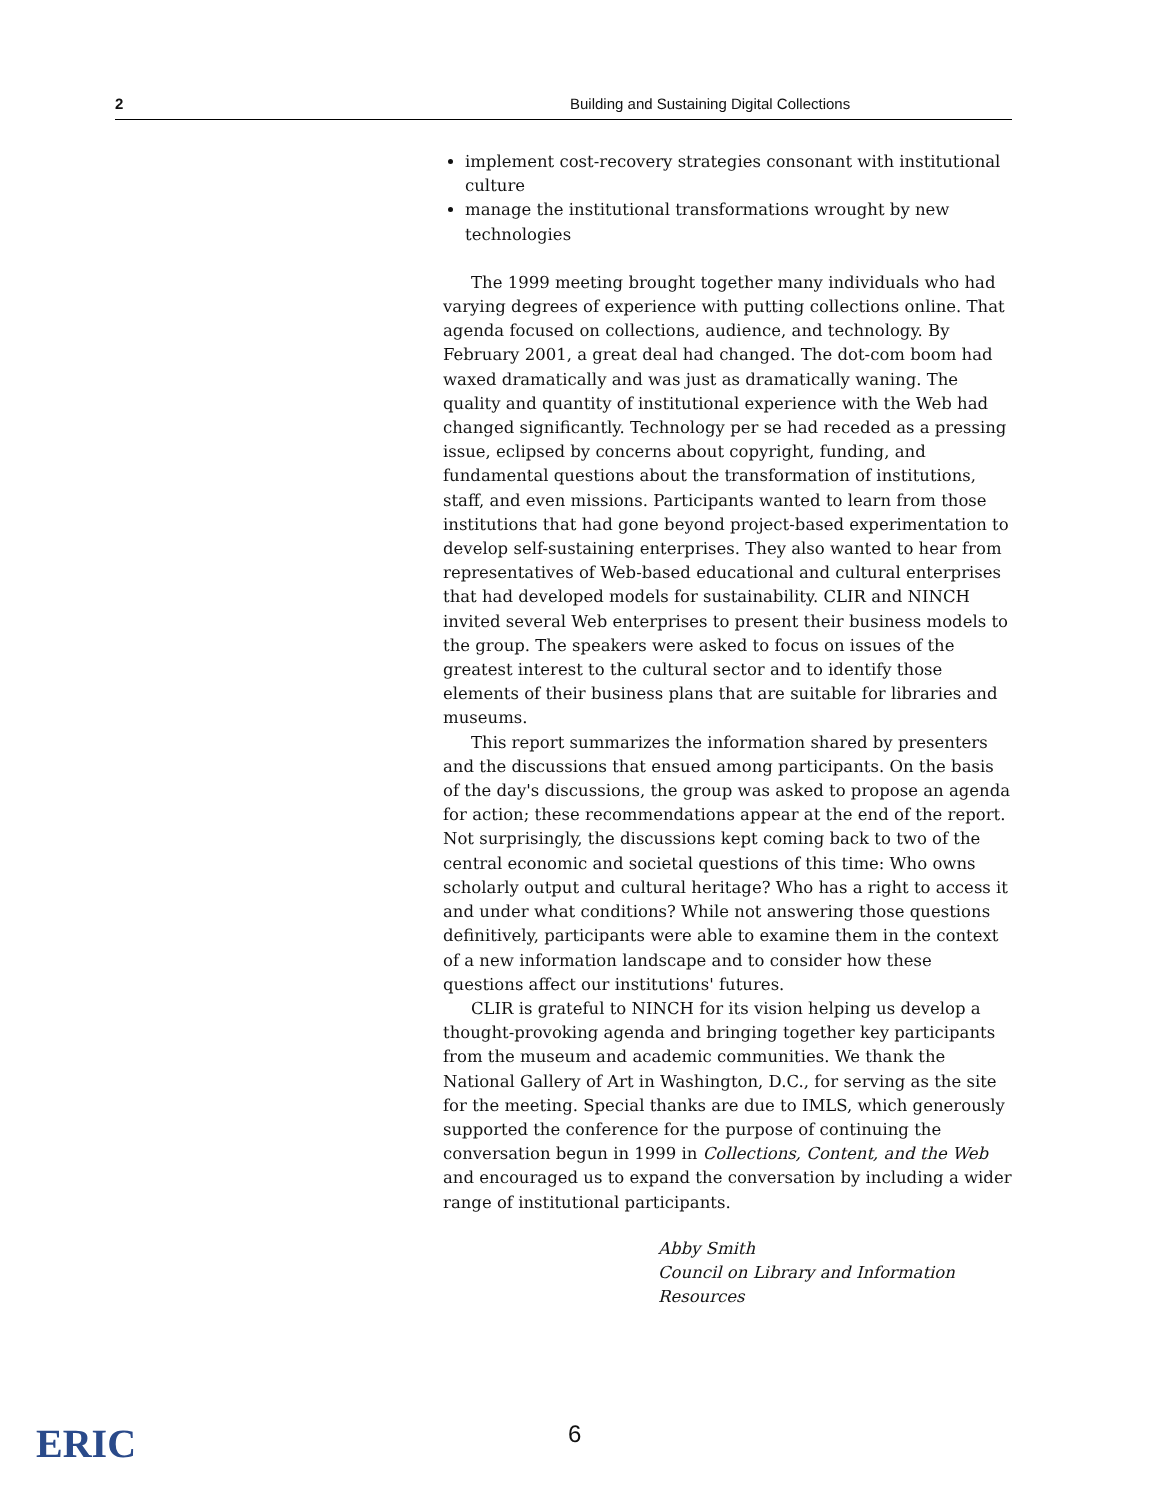2 Building and Sustaining Digital Collections
implement cost-recovery strategies consonant with institutional culture
manage the institutional transformations wrought by new technologies
The 1999 meeting brought together many individuals who had varying degrees of experience with putting collections online. That agenda focused on collections, audience, and technology. By February 2001, a great deal had changed. The dot-com boom had waxed dramatically and was just as dramatically waning. The quality and quantity of institutional experience with the Web had changed significantly. Technology per se had receded as a pressing issue, eclipsed by concerns about copyright, funding, and fundamental questions about the transformation of institutions, staff, and even missions. Participants wanted to learn from those institutions that had gone beyond project-based experimentation to develop self-sustaining enterprises. They also wanted to hear from representatives of Web-based educational and cultural enterprises that had developed models for sustainability. CLIR and NINCH invited several Web enterprises to present their business models to the group. The speakers were asked to focus on issues of the greatest interest to the cultural sector and to identify those elements of their business plans that are suitable for libraries and museums.
This report summarizes the information shared by presenters and the discussions that ensued among participants. On the basis of the day's discussions, the group was asked to propose an agenda for action; these recommendations appear at the end of the report. Not surprisingly, the discussions kept coming back to two of the central economic and societal questions of this time: Who owns scholarly output and cultural heritage? Who has a right to access it and under what conditions? While not answering those questions definitively, participants were able to examine them in the context of a new information landscape and to consider how these questions affect our institutions' futures.
CLIR is grateful to NINCH for its vision helping us develop a thought-provoking agenda and bringing together key participants from the museum and academic communities. We thank the National Gallery of Art in Washington, D.C., for serving as the site for the meeting. Special thanks are due to IMLS, which generously supported the conference for the purpose of continuing the conversation begun in 1999 in Collections, Content, and the Web and encouraged us to expand the conversation by including a wider range of institutional participants.
Abby Smith
Council on Library and Information Resources
ERIC 6